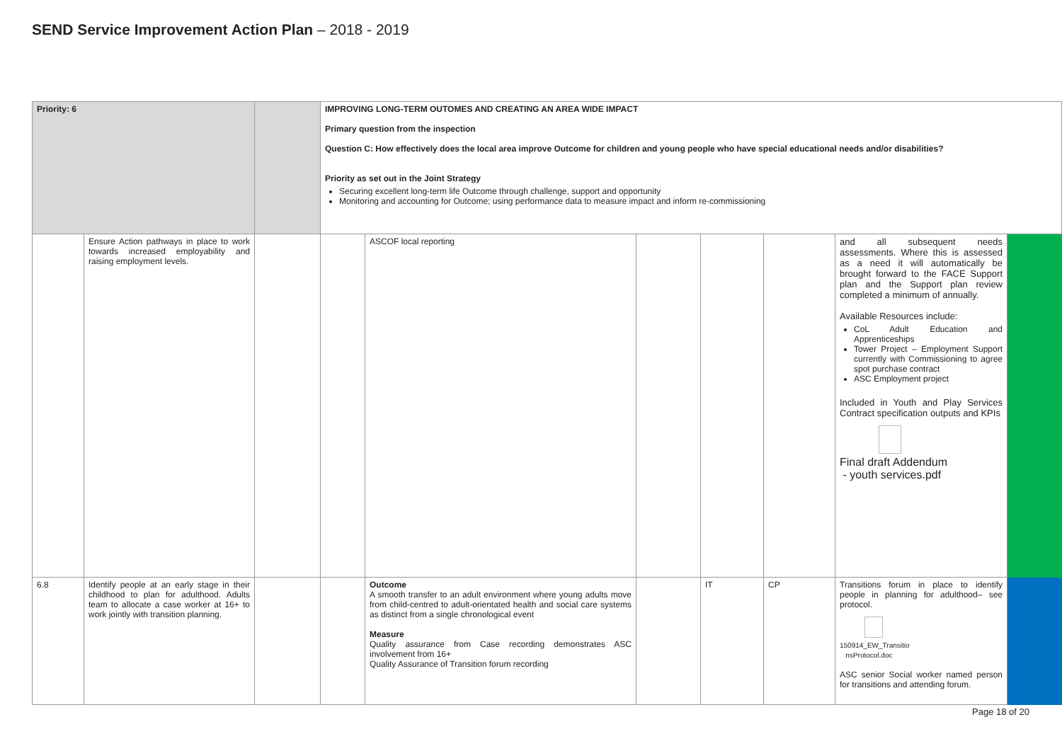SEND Service Improvement Action Plan – 2018 - 2019
| Priority: 6 | | | IMPROVING LONG-TERM OUTOMES AND CREATING AN AREA WIDE IMPACT Primary question from the inspection Question C: How effectively does the local area improve Outcome for children and young people who have special educational needs and/or disabilities? Priority as set out in the Joint Strategy Securing excellent long-term life Outcome through challenge, support and opportunity Monitoring and accounting for Outcome; using performance data to measure impact and inform re-commissioning | | | | | | |
| | Ensure Action pathways in place to work towards increased employability and raising employment levels. | | | ASCOF local reporting | | | | and all subsequent needs assessments. Where this is assessed as a need it will automatically be brought forward to the FACE Support plan and the Support plan review completed a minimum of annually. Available Resources include: CoL Adult Education and Apprenticeships Tower Project – Employment Support currently with Commissioning to agree spot purchase contract ASC Employment project Included in Youth and Play Services Contract specification outputs and KPIs Final draft Addendum - youth services.pdf | |
| 6.8 | Identify people at an early stage in their childhood to plan for adulthood. Adults team to allocate a case worker at 16+ to work jointly with transition planning. | | | Outcome A smooth transfer to an adult environment where young adults move from child-centred to adult-orientated health and social care systems as distinct from a single chronological event Measure Quality assurance from Case recording demonstrates ASC involvement from 16+ Quality Assurance of Transition forum recording | | IT | CP | Transitions forum in place to identify people in planning for adulthood– see protocol. 150914_EW_Transitio nsProtocol.doc ASC senior Social worker named person for transitions and attending forum. | |
Page 18 of 20